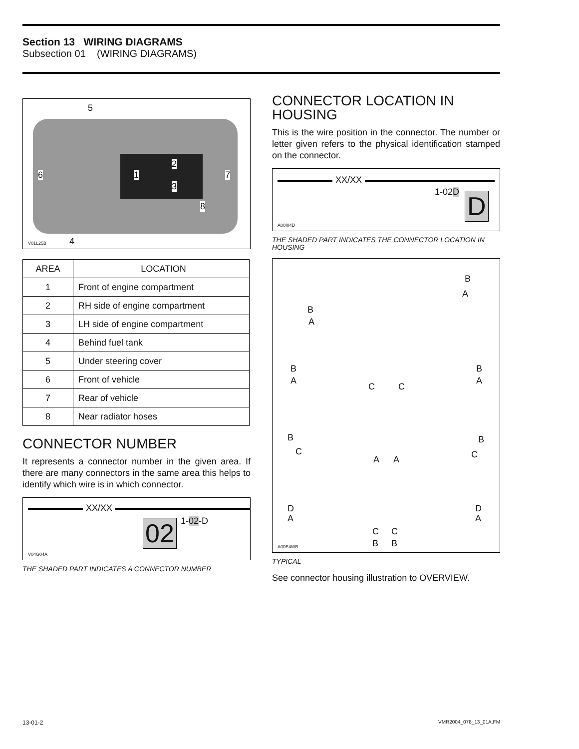Section 13 WIRING DIAGRAMS
Subsection 01 (WIRING DIAGRAMS)
5
6 1
2
3
7
8
4
V01L25B
| AREA | LOCATION |
| 1 | Front of engine compartment |
| 2 | RH side of engine compartment |
| 3 | LH side of engine compartment |
| 4 | Behind fuel tank |
| 5 | Under steering cover |
| 6 | Front of vehicle |
| 7 | Rear of vehicle |
| 8 | Near radiator hoses |
CONNECTOR NUMBER
It represents a connector number in the given area. If there are many connectors in the same area this helps to identify which wire is in which connector.
XX/XX
02 1-02-D
V04G04A
THE SHADED PART INDICATES A CONNECTOR NUMBER
CONNECTOR LOCATION IN HOUSING
This is the wire position in the connector. The number or letter given refers to the physical identification stamped on the connector.
XX/XX
1-02D D
A00I04D
THE SHADED PART INDICATES THE CONNECTOR LOCATION IN HOUSING
B
A
B
A
B
A
C C
B
A
B
C
A A
B
C
D
A
C
B
C
B
D
A
A00E4WB
TYPICAL
See connector housing illustration to OVERVIEW.
13-01-2 VMR2004_078_13_01A.FM